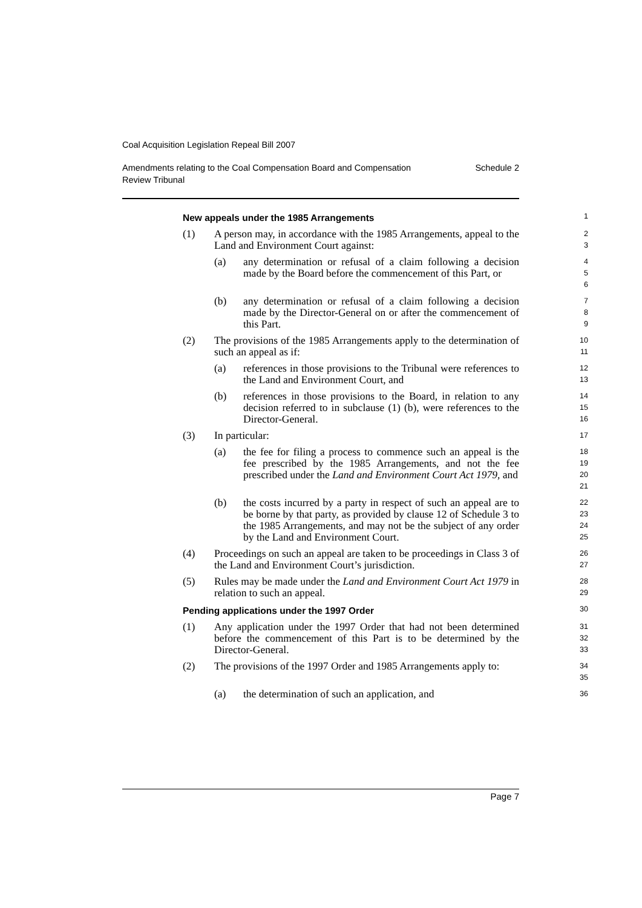Coal Acquisition Legislation Repeal Bill 2007
Amendments relating to the Coal Compensation Board and Compensation
Review Tribunal Schedule 2
New appeals under the 1985 Arrangements
1
(1) A person may, in accordance with the 1985 Arrangements, appeal to the Land and Environment Court against:
2
3
(a) any determination or refusal of a claim following a decision made by the Board before the commencement of this Part, or
4
5
6
(b) any determination or refusal of a claim following a decision made by the Director-General on or after the commencement of this Part.
7
8
9
(2) The provisions of the 1985 Arrangements apply to the determination of such an appeal as if:
10
11
(a) references in those provisions to the Tribunal were references to the Land and Environment Court, and
12
13
(b) references in those provisions to the Board, in relation to any decision referred to in subclause (1) (b), were references to the Director-General.
14
15
16
(3) In particular:
17
(a) the fee for filing a process to commence such an appeal is the fee prescribed by the 1985 Arrangements, and not the fee prescribed under the Land and Environment Court Act 1979, and
18
19
20
21
(b) the costs incurred by a party in respect of such an appeal are to be borne by that party, as provided by clause 12 of Schedule 3 to the 1985 Arrangements, and may not be the subject of any order by the Land and Environment Court.
22
23
24
25
(4) Proceedings on such an appeal are taken to be proceedings in Class 3 of the Land and Environment Court’s jurisdiction.
26
27
(5) Rules may be made under the Land and Environment Court Act 1979 in relation to such an appeal.
28
29
Pending applications under the 1997 Order
30
(1) Any application under the 1997 Order that had not been determined before the commencement of this Part is to be determined by the Director-General.
31
32
33
(2) The provisions of the 1997 Order and 1985 Arrangements apply to:
34
35
(a) the determination of such an application, and
36
Page 7